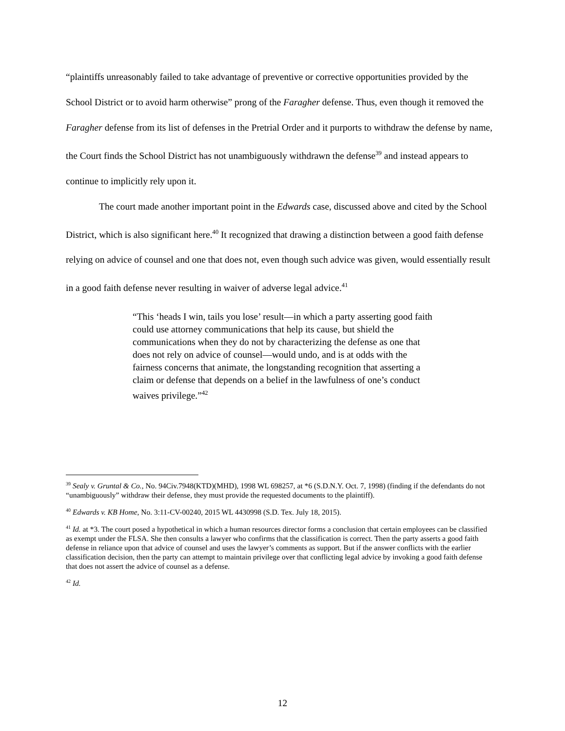“plaintiffs unreasonably failed to take advantage of preventive or corrective opportunities provided by the School District or to avoid harm otherwise” prong of the Faragher defense. Thus, even though it removed the Faragher defense from its list of defenses in the Pretrial Order and it purports to withdraw the defense by name, the Court finds the School District has not unambiguously withdrawn the defense<sup>39</sup> and instead appears to continue to implicitly rely upon it.
The court made another important point in the Edwards case, discussed above and cited by the School District, which is also significant here.<sup>40</sup> It recognized that drawing a distinction between a good faith defense relying on advice of counsel and one that does not, even though such advice was given, would essentially result in a good faith defense never resulting in waiver of adverse legal advice.<sup>41</sup>
“This ‘heads I win, tails you lose’ result—in which a party asserting good faith could use attorney communications that help its cause, but shield the communications when they do not by characterizing the defense as one that does not rely on advice of counsel—would undo, and is at odds with the fairness concerns that animate, the longstanding recognition that asserting a claim or defense that depends on a belief in the lawfulness of one’s conduct waives privilege.”<sup>42</sup>
<sup>39</sup> Sealy v. Gruntal & Co., No. 94Civ.7948(KTD)(MHD), 1998 WL 698257, at *6 (S.D.N.Y. Oct. 7, 1998) (finding if the defendants do not “unambiguously” withdraw their defense, they must provide the requested documents to the plaintiff).
<sup>40</sup> Edwards v. KB Home, No. 3:11-CV-00240, 2015 WL 4430998 (S.D. Tex. July 18, 2015).
<sup>41</sup> Id. at *3. The court posed a hypothetical in which a human resources director forms a conclusion that certain employees can be classified as exempt under the FLSA. She then consults a lawyer who confirms that the classification is correct. Then the party asserts a good faith defense in reliance upon that advice of counsel and uses the lawyer’s comments as support. But if the answer conflicts with the earlier classification decision, then the party can attempt to maintain privilege over that conflicting legal advice by invoking a good faith defense that does not assert the advice of counsel as a defense.
<sup>42</sup> Id.
12